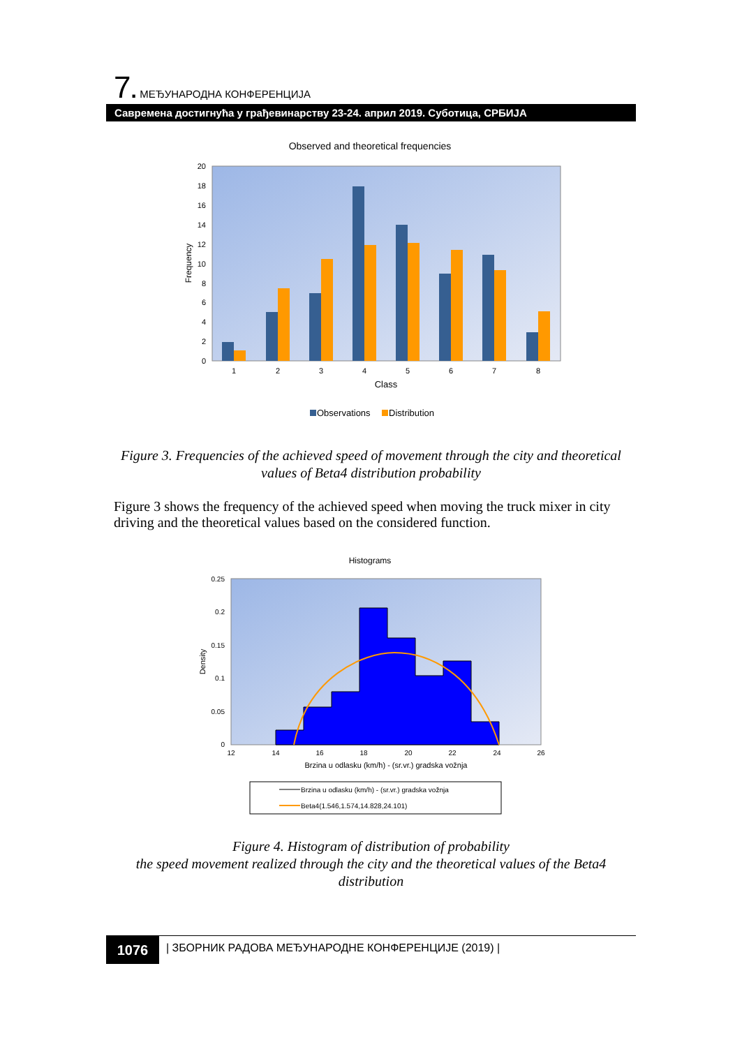7. МЕЂУНАРОДНА КОНФЕРЕНЦИЈА
Савремена достигнућа у грађевинарству 23-24. април 2019. Суботица, СРБИЈА
Observed and theoretical frequencies
20
18
16
14
12
10
8
6
4
2
0
Frequency
1
2
3
4
5
6
7
8
Class
Observations
Distribution
Figure 3. Frequencies of the achieved speed of movement through the city and theoretical values of Beta4 distribution probability
Figure 3 shows the frequency of the achieved speed when moving the truck mixer in city driving and the theoretical values based on the considered function.
Histograms
0.25
0.2
0.15
0.1
0.05
0
Density
12
14
16
18
20
22
24
26
Brzina u odlasku (km/h) - (sr.vr.) gradska vožnja
Brzina u odlasku (km/h) - (sr.vr.) gradska vožnja
Beta4(1.546,1.574,14.828,24.101)
Figure 4. Histogram of distribution of probability
the speed movement realized through the city and the theoretical values of the Beta4 distribution
1076
| ЗБОРНИК РАДОВА МЕЂУНАРОДНЕ КОНФЕРЕНЦИЈЕ (2019) |